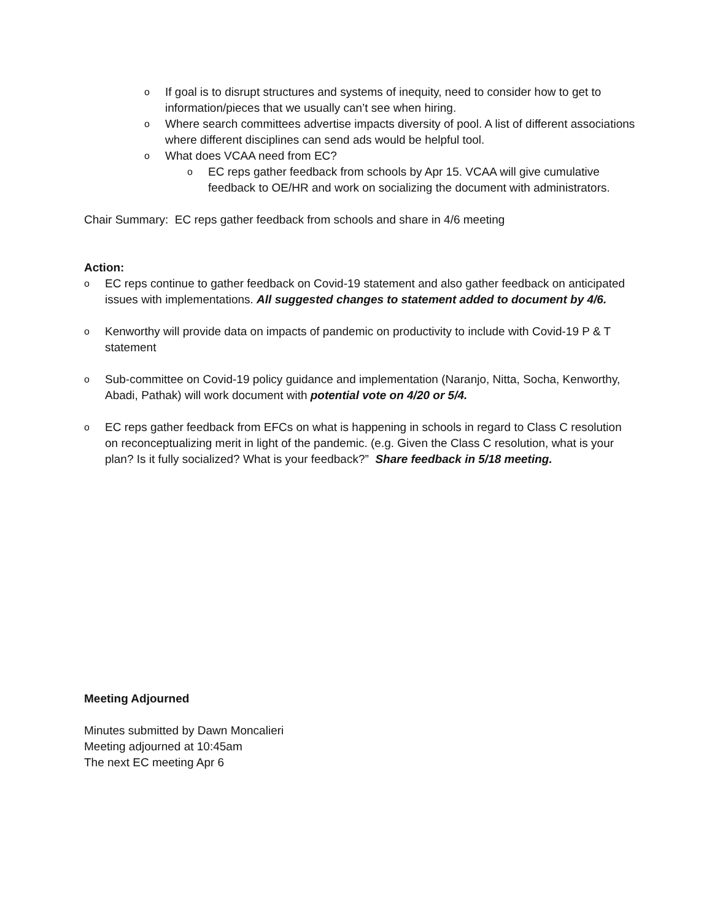o If goal is to disrupt structures and systems of inequity, need to consider how to get to information/pieces that we usually can’t see when hiring.
o Where search committees advertise impacts diversity of pool. A list of different associations where different disciplines can send ads would be helpful tool.
o What does VCAA need from EC?
o EC reps gather feedback from schools by Apr 15. VCAA will give cumulative feedback to OE/HR and work on socializing the document with administrators.
Chair Summary: EC reps gather feedback from schools and share in 4/6 meeting
Action:
o EC reps continue to gather feedback on Covid-19 statement and also gather feedback on anticipated issues with implementations. All suggested changes to statement added to document by 4/6.
o Kenworthy will provide data on impacts of pandemic on productivity to include with Covid-19 P & T statement
o Sub-committee on Covid-19 policy guidance and implementation (Naranjo, Nitta, Socha, Kenworthy, Abadi, Pathak) will work document with potential vote on 4/20 or 5/4.
o EC reps gather feedback from EFCs on what is happening in schools in regard to Class C resolution on reconceptualizing merit in light of the pandemic. (e.g. Given the Class C resolution, what is your plan? Is it fully socialized? What is your feedback?” Share feedback in 5/18 meeting.
Meeting Adjourned
Minutes submitted by Dawn Moncalieri
Meeting adjourned at 10:45am
The next EC meeting Apr 6